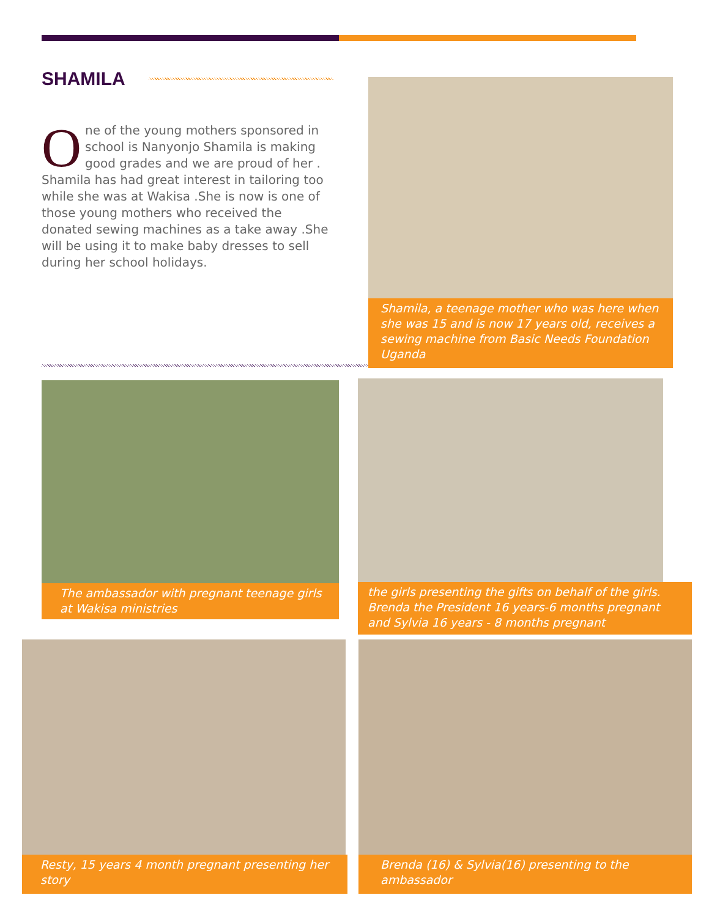SHAMILA
One of the young mothers sponsored in school is Nanyonjo Shamila is making good grades and we are proud of her . Shamila has had great interest in tailoring too while she was at Wakisa .She is now is one of those young mothers who received the donated sewing machines as a take away .She will be using it to make baby dresses to sell during her school holidays.
Shamila, a teenage mother who was here when she was 15 and is now 17 years old, receives a sewing machine from Basic Needs Foundation Uganda
The ambassador with pregnant teenage girls at Wakisa ministries
the girls presenting the gifts on behalf of the girls. Brenda the President 16 years-6 months pregnant and Sylvia 16 years - 8 months pregnant
Resty, 15 years 4 month pregnant presenting her story Brenda (16) & Sylvia(16) presenting to the ambassador